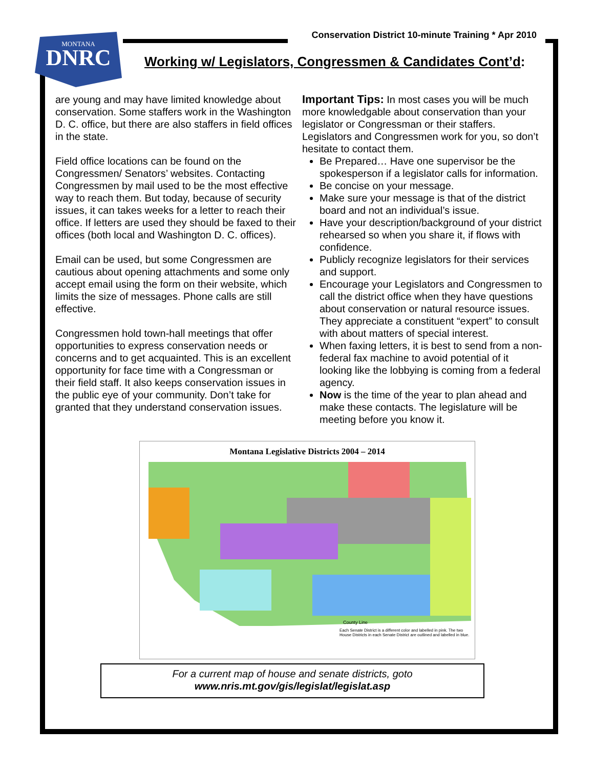MONTANA
DNRC
Conservation District 10-minute Training * Apr 2010
Working w/ Legislators, Congressmen & Candidates Cont’d:
are young and may have limited knowledge about conservation. Some staffers work in the Washington D. C. office, but there are also staffers in field offices in the state.
Field office locations can be found on the Congressmen/ Senators’ websites. Contacting Congressmen by mail used to be the most effective way to reach them. But today, because of security issues, it can takes weeks for a letter to reach their office. If letters are used they should be faxed to their offices (both local and Washington D. C. offices).
Email can be used, but some Congressmen are cautious about opening attachments and some only accept email using the form on their website, which limits the size of messages. Phone calls are still effective.
Congressmen hold town-hall meetings that offer opportunities to express conservation needs or concerns and to get acquainted. This is an excellent opportunity for face time with a Congressman or their field staff. It also keeps conservation issues in the public eye of your community. Don’t take for granted that they understand conservation issues.
Important Tips: In most cases you will be much more knowledgable about conservation than your legislator or Congressman or their staffers. Legislators and Congressmen work for you, so don’t hesitate to contact them.
Be Prepared… Have one supervisor be the spokesperson if a legislator calls for information.
Be concise on your message.
Make sure your message is that of the district board and not an individual’s issue.
Have your description/background of your district rehearsed so when you share it, if flows with confidence.
Publicly recognize legislators for their services and support.
Encourage your Legislators and Congressmen to call the district office when they have questions about conservation or natural resource issues. They appreciate a constituent “expert” to consult with about matters of special interest.
When faxing letters, it is best to send from a non-federal fax machine to avoid potential of it looking like the lobbying is coming from a federal agency.
Now is the time of the year to plan ahead and make these contacts. The legislature will be meeting before you know it.
Montana Legislative Districts 2004 – 2014
County Line
Each Senate District is a different color and labelled in pink. The two House Districts in each Senate District are outlined and labelled in blue.
For a current map of house and senate districts, goto
www.nris.mt.gov/gis/legislat/legislat.asp